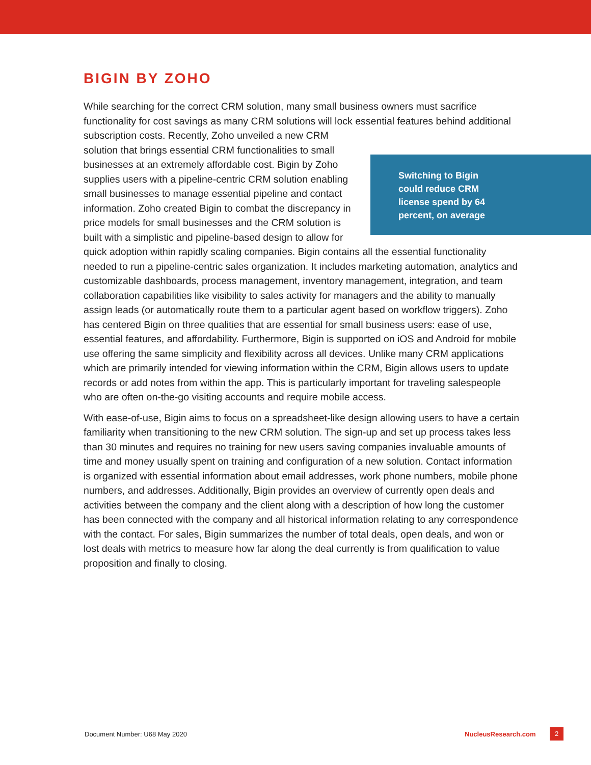BIGIN BY ZOHO
While searching for the correct CRM solution, many small business owners must sacrifice functionality for cost savings as many CRM solutions will lock essential features behind
Switching to Bigin could reduce CRM license spend by 64 percent, on average
additional subscription costs. Recently, Zoho unveiled a new CRM solution that brings essential CRM functionalities to small businesses at an extremely affordable cost. Bigin by Zoho supplies users with a pipeline-centric CRM solution enabling small businesses to manage essential pipeline and contact information. Zoho created Bigin to combat the discrepancy in price models for small businesses and the CRM solution is built with a simplistic and pipeline-based design to allow for quick adoption within rapidly scaling companies. Bigin contains all the essential functionality needed to run a pipeline-centric sales organization. It includes marketing automation, analytics and customizable dashboards, process management, inventory management, integration, and team collaboration capabilities like visibility to sales activity for managers and the ability to manually assign leads (or automatically route them to a particular agent based on workflow triggers). Zoho has centered Bigin on three qualities that are essential for small business users: ease of use, essential features, and affordability. Furthermore, Bigin is supported on iOS and Android for mobile use offering the same simplicity and flexibility across all devices. Unlike many CRM applications which are primarily intended for viewing information within the CRM, Bigin allows users to update records or add notes from within the app. This is particularly important for traveling salespeople who are often on-the-go visiting accounts and require mobile access.
With ease-of-use, Bigin aims to focus on a spreadsheet-like design allowing users to have a certain familiarity when transitioning to the new CRM solution. The sign-up and set up process takes less than 30 minutes and requires no training for new users saving companies invaluable amounts of time and money usually spent on training and configuration of a new solution. Contact information is organized with essential information about email addresses, work phone numbers, mobile phone numbers, and addresses. Additionally, Bigin provides an overview of currently open deals and activities between the company and the client along with a description of how long the customer has been connected with the company and all historical information relating to any correspondence with the contact. For sales, Bigin summarizes the number of total deals, open deals, and won or lost deals with metrics to measure how far along the deal currently is from qualification to value proposition and finally to closing.
Document Number: U68 May 2020 NucleusResearch.com 2